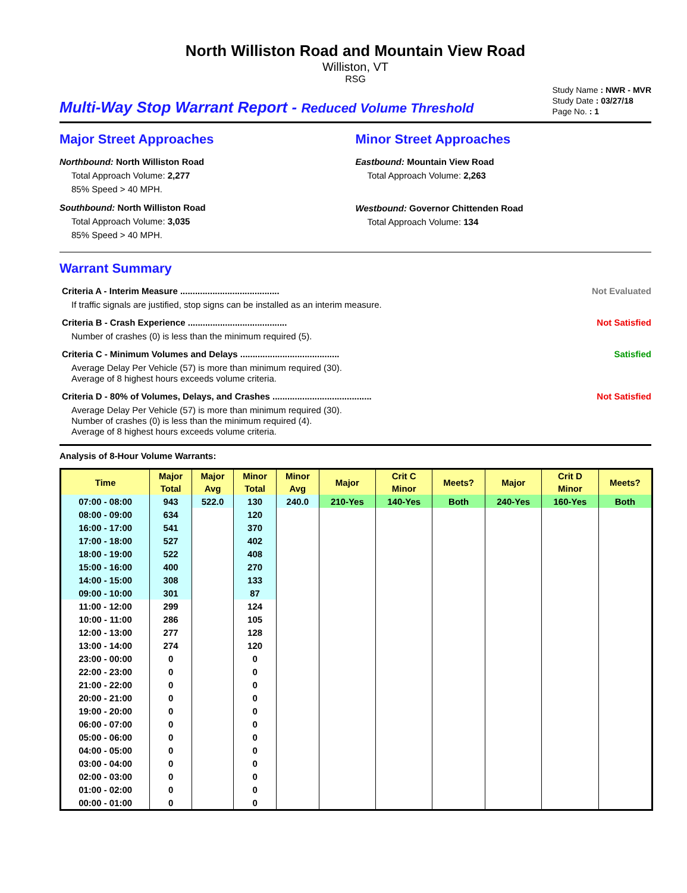North Williston Road and Mountain View Road
Williston, VT
RSG
Multi-Way Stop Warrant Report - Reduced Volume Threshold
Study Name : NWR - MVR
Study Date : 03/27/18
Page No. : 1
Major Street Approaches
Northbound: North Williston Road
Total Approach Volume: 2,277
85% Speed > 40 MPH.
Southbound: North Williston Road
Total Approach Volume: 3,035
85% Speed > 40 MPH.
Minor Street Approaches
Eastbound: Mountain View Road
Total Approach Volume: 2,263
Westbound: Governor Chittenden Road
Total Approach Volume: 134
Warrant Summary
Criteria A - Interim Measure ........................................ Not Evaluated
If traffic signals are justified, stop signs can be installed as an interim measure.
Criteria B - Crash Experience ........................................ Not Satisfied
Number of crashes (0) is less than the minimum required (5).
Criteria C - Minimum Volumes and Delays ........................................ Satisfied
Average Delay Per Vehicle (57) is more than minimum required (30).
Average of 8 highest hours exceeds volume criteria.
Criteria D - 80% of Volumes, Delays, and Crashes ........................................ Not Satisfied
Average Delay Per Vehicle (57) is more than minimum required (30).
Number of crashes (0) is less than the minimum required (4).
Average of 8 highest hours exceeds volume criteria.
Analysis of 8-Hour Volume Warrants:
| Time | Major | Major | Minor | Minor | Major | Crit C | Meets? | Major | Crit D | Meets? |
| --- | --- | --- | --- | --- | --- | --- | --- | --- | --- | --- |
| | Total | Avg | Total | Avg | | Minor | | | Minor | |
| 07:00 - 08:00 | 943 | 522.0 | 130 | 240.0 | 210-Yes | 140-Yes | Both | 240-Yes | 160-Yes | Both |
| 08:00 - 09:00 | 634 | | 120 | | | | | | | |
| 16:00 - 17:00 | 541 | | 370 | | | | | | | |
| 17:00 - 18:00 | 527 | | 402 | | | | | | | |
| 18:00 - 19:00 | 522 | | 408 | | | | | | | |
| 15:00 - 16:00 | 400 | | 270 | | | | | | | |
| 14:00 - 15:00 | 308 | | 133 | | | | | | | |
| 09:00 - 10:00 | 301 | | 87 | | | | | | | |
| 11:00 - 12:00 | 299 | | 124 | | | | | | | |
| 10:00 - 11:00 | 286 | | 105 | | | | | | | |
| 12:00 - 13:00 | 277 | | 128 | | | | | | | |
| 13:00 - 14:00 | 274 | | 120 | | | | | | | |
| 23:00 - 00:00 | 0 | | 0 | | | | | | | |
| 22:00 - 23:00 | 0 | | 0 | | | | | | | |
| 21:00 - 22:00 | 0 | | 0 | | | | | | | |
| 20:00 - 21:00 | 0 | | 0 | | | | | | | |
| 19:00 - 20:00 | 0 | | 0 | | | | | | | |
| 06:00 - 07:00 | 0 | | 0 | | | | | | | |
| 05:00 - 06:00 | 0 | | 0 | | | | | | | |
| 04:00 - 05:00 | 0 | | 0 | | | | | | | |
| 03:00 - 04:00 | 0 | | 0 | | | | | | | |
| 02:00 - 03:00 | 0 | | 0 | | | | | | | |
| 01:00 - 02:00 | 0 | | 0 | | | | | | | |
| 00:00 - 01:00 | 0 | | 0 | | | | | | | |